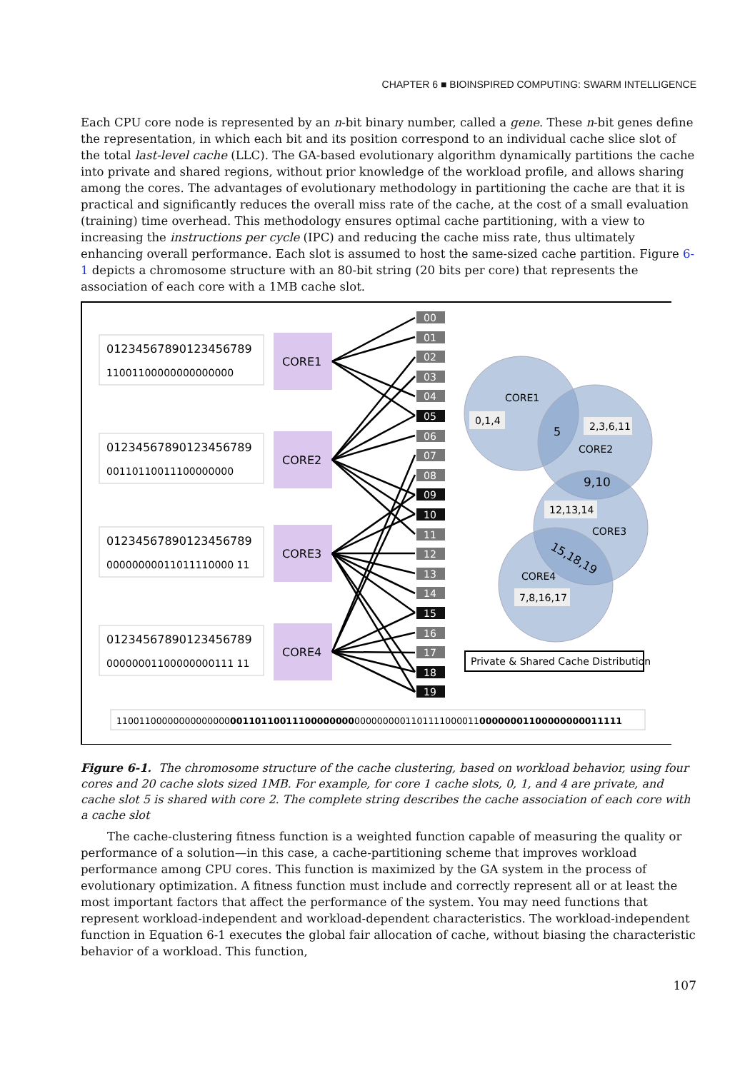CHAPTER 6 ■ BIOINSPIRED COMPUTING: SWARM INTELLIGENCE
Each CPU core node is represented by an n-bit binary number, called a gene. These n-bit genes define the representation, in which each bit and its position correspond to an individual cache slice slot of the total last-level cache (LLC). The GA-based evolutionary algorithm dynamically partitions the cache into private and shared regions, without prior knowledge of the workload profile, and allows sharing among the cores. The advantages of evolutionary methodology in partitioning the cache are that it is practical and significantly reduces the overall miss rate of the cache, at the cost of a small evaluation (training) time overhead. This methodology ensures optimal cache partitioning, with a view to increasing the instructions per cycle (IPC) and reducing the cache miss rate, thus ultimately enhancing overall performance. Each slot is assumed to host the same-sized cache partition. Figure 6-1 depicts a chromosome structure with an 80-bit string (20 bits per core) that represents the association of each core with a 1MB cache slot.
01234567890123456789
11001100000000000000
CORE1
01234567890123456789
00110110011100000000
CORE2
01234567890123456789
00000000011011110000 11
CORE3
01234567890123456789
00000001100000000111 11
CORE4
00
01
02
03
04
05
06
07
08
09
10
11
12
13
14
15
16
17
18
19
CORE1
0,1,4
5
2,3,6,11
CORE2
9,10
12,13,14
CORE3
15,18,19
CORE4
7,8,16,17
Private & Shared Cache Distribution
1100110000000000000000110110011100000000000000000110111100001100000001100000000011111
Figure 6-1. The chromosome structure of the cache clustering, based on workload behavior, using four cores and 20 cache slots sized 1MB. For example, for core 1 cache slots, 0, 1, and 4 are private, and cache slot 5 is shared with core 2. The complete string describes the cache association of each core with a cache slot
The cache-clustering fitness function is a weighted function capable of measuring the quality or performance of a solution—in this case, a cache-partitioning scheme that improves workload performance among CPU cores. This function is maximized by the GA system in the process of evolutionary optimization. A fitness function must include and correctly represent all or at least the most important factors that affect the performance of the system. You may need functions that represent workload-independent and workload-dependent characteristics. The workload-independent function in Equation 6-1 executes the global fair allocation of cache, without biasing the characteristic behavior of a workload. This function,
107